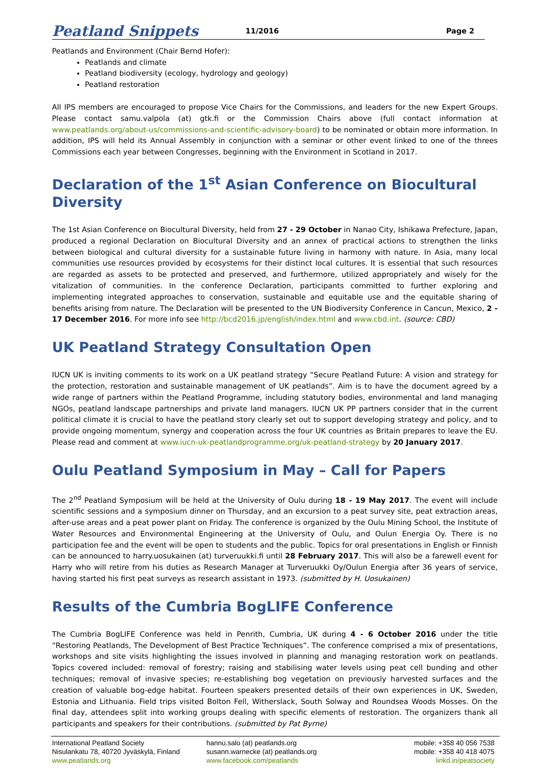Peatland Snippets 11/2016 Page 2
Peatlands and Environment (Chair Bernd Hofer):
Peatlands and climate
Peatland biodiversity (ecology, hydrology and geology)
Peatland restoration
All IPS members are encouraged to propose Vice Chairs for the Commissions, and leaders for the new Expert Groups. Please contact samu.valpola (at) gtk.fi or the Commission Chairs above (full contact information at www.peatlands.org/about-us/commissions-and-scientific-advisory-board) to be nominated or obtain more information. In addition, IPS will held its Annual Assembly in conjunction with a seminar or other event linked to one of the threes Commissions each year between Congresses, beginning with the Environment in Scotland in 2017.
Declaration of the 1<sup>st</sup> Asian Conference on Biocultural Diversity
The 1st Asian Conference on Biocultural Diversity, held from 27 - 29 October in Nanao City, Ishikawa Prefecture, Japan, produced a regional Declaration on Biocultural Diversity and an annex of practical actions to strengthen the links between biological and cultural diversity for a sustainable future living in harmony with nature. In Asia, many local communities use resources provided by ecosystems for their distinct local cultures. It is essential that such resources are regarded as assets to be protected and preserved, and furthermore, utilized appropriately and wisely for the vitalization of communities. In the conference Declaration, participants committed to further exploring and implementing integrated approaches to conservation, sustainable and equitable use and the equitable sharing of benefits arising from nature. The Declaration will be presented to the UN Biodiversity Conference in Cancun, Mexico, 2 - 17 December 2016. For more info see http://bcd2016.jp/english/index.html and www.cbd.int. (source: CBD)
UK Peatland Strategy Consultation Open
IUCN UK is inviting comments to its work on a UK peatland strategy “Secure Peatland Future: A vision and strategy for the protection, restoration and sustainable management of UK peatlands”. Aim is to have the document agreed by a wide range of partners within the Peatland Programme, including statutory bodies, environmental and land managing NGOs, peatland landscape partnerships and private land managers. IUCN UK PP partners consider that in the current political climate it is crucial to have the peatland story clearly set out to support developing strategy and policy, and to provide ongoing momentum, synergy and cooperation across the four UK countries as Britain prepares to leave the EU. Please read and comment at www.iucn-uk-peatlandprogramme.org/uk-peatland-strategy by 20 January 2017.
Oulu Peatland Symposium in May – Call for Papers
The 2<sup>nd</sup> Peatland Symposium will be held at the University of Oulu during 18 - 19 May 2017. The event will include scientific sessions and a symposium dinner on Thursday, and an excursion to a peat survey site, peat extraction areas, after-use areas and a peat power plant on Friday. The conference is organized by the Oulu Mining School, the Institute of Water Resources and Environmental Engineering at the University of Oulu, and Oulun Energia Oy. There is no participation fee and the event will be open to students and the public. Topics for oral presentations in English or Finnish can be announced to harry.uosukainen (at) turveruukki.fi until 28 February 2017. This will also be a farewell event for Harry who will retire from his duties as Research Manager at Turveruukki Oy/Oulun Energia after 36 years of service, having started his first peat surveys as research assistant in 1973. (submitted by H. Uosukainen)
Results of the Cumbria BogLIFE Conference
The Cumbria BogLIFE Conference was held in Penrith, Cumbria, UK during 4 - 6 October 2016 under the title “Restoring Peatlands, The Development of Best Practice Techniques”. The conference comprised a mix of presentations, workshops and site visits highlighting the issues involved in planning and managing restoration work on peatlands. Topics covered included: removal of forestry; raising and stabilising water levels using peat cell bunding and other techniques; removal of invasive species; re-establishing bog vegetation on previously harvested surfaces and the creation of valuable bog-edge habitat. Fourteen speakers presented details of their own experiences in UK, Sweden, Estonia and Lithuania. Field trips visited Bolton Fell, Witherslack, South Solway and Roundsea Woods Mosses. On the final day, attendees split into working groups dealing with specific elements of restoration. The organizers thank all participants and speakers for their contributions. (submitted by Pat Byrne)
International Peatland Society
Nisulankatu 78, 40720 Jyväskylä, Finland
www.peatlands.org
hannu.salo (at) peatlands.org
susann.warnecke (at) peatlands.org
www.facebook.com/peatlands
mobile: +358 40 056 7538
mobile: +358 40 418 4075
linkd.in/peatsociety